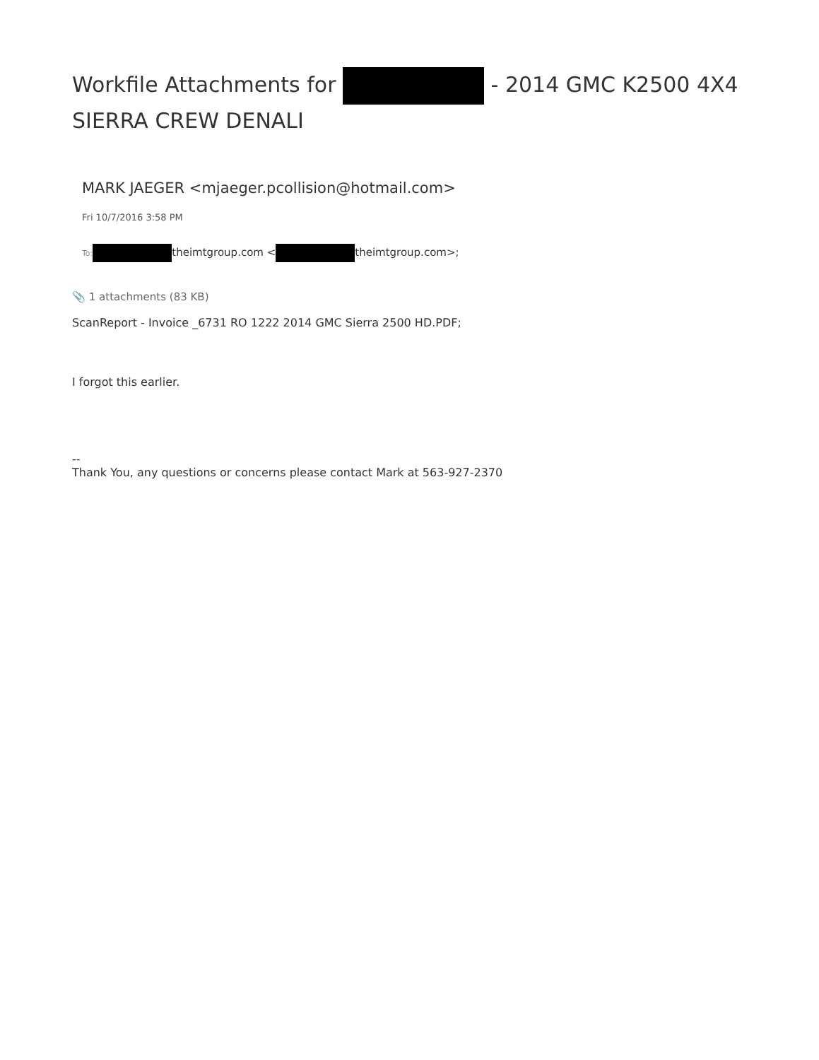Workfile Attachments for - 2014 GMC K2500 4X4 SIERRA CREW DENALI
MARK JAEGER <mjaeger.pcollision@hotmail.com>
Fri 10/7/2016 3:58 PM
To: theimtgroup.com < theimtgroup.com>;
📎 1 attachments (83 KB)
ScanReport - Invoice _6731 RO 1222 2014 GMC Sierra 2500 HD.PDF;
I forgot this earlier.
--
Thank You, any questions or concerns please contact Mark at 563-927-2370